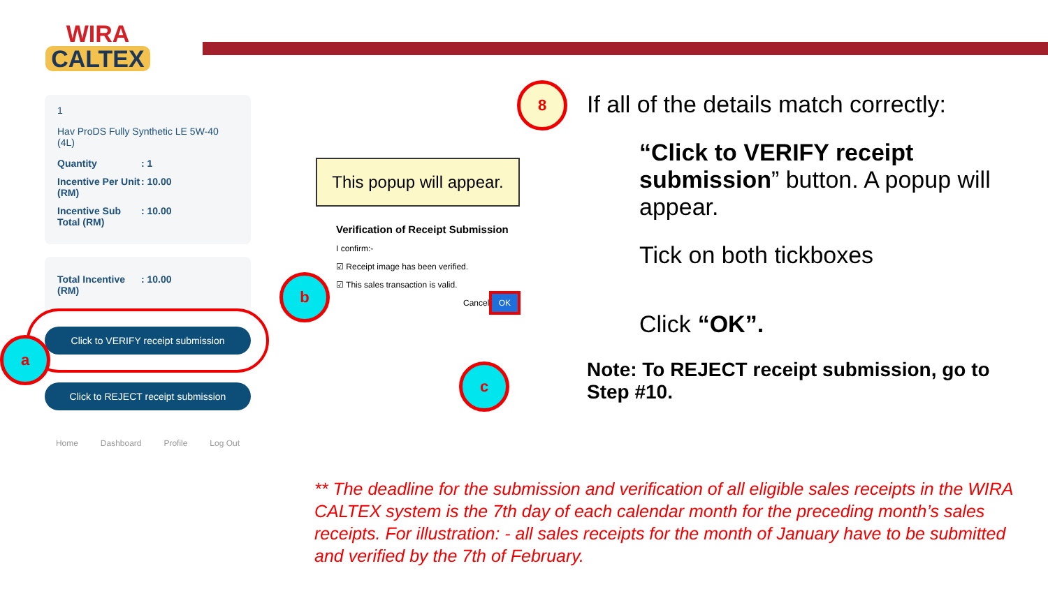WIRA
CALTEX
1
Hav ProDS Fully Synthetic LE 5W-40 (4L)
Quantity: 1
Incentive Per Unit (RM): 10.00
Incentive Sub Total (RM): 10.00
Total Incentive (RM): 10.00
Click to VERIFY receipt submission
Click to REJECT receipt submission
Home Dashboard Profile Log Out
This popup will appear.
Verification of Receipt Submission
I confirm:-
☑ Receipt image has been verified.
☑ This sales transaction is valid.
Cancel OK
a
b
c
8
If all of the details match correctly:
“Click to VERIFY receipt submission” button. A popup will appear.
Tick on both tickboxes
Click “OK”.
Note: To REJECT receipt submission, go to Step #10.
** The deadline for the submission and verification of all eligible sales receipts in the WIRA CALTEX system is the 7th day of each calendar month for the preceding month’s sales receipts. For illustration: - all sales receipts for the month of January have to be submitted and verified by the 7th of February.